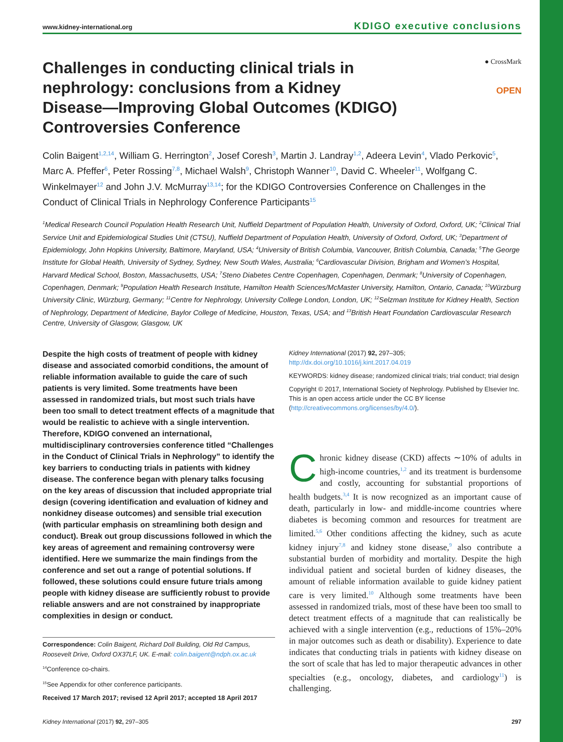www.kidney-international.org KDIGO executive conclusions
Challenges in conducting clinical trials in nephrology: conclusions from a Kidney Disease—Improving Global Outcomes (KDIGO) Controversies Conference
● CrossMark
OPEN
Colin Baigent<sup>1,2,14</sup>, William G. Herrington<sup>2</sup>, Josef Coresh<sup>3</sup>, Martin J. Landray<sup>1,2</sup>, Adeera Levin<sup>4</sup>, Vlado Perkovic<sup>5</sup>, Marc A. Pfeffer<sup>6</sup>, Peter Rossing<sup>7,8</sup>, Michael Walsh<sup>9</sup>, Christoph Wanner<sup>10</sup>, David C. Wheeler<sup>11</sup>, Wolfgang C. Winkelmayer<sup>12</sup> and John J.V. McMurray<sup>13,14</sup>; for the KDIGO Controversies Conference on Challenges in the Conduct of Clinical Trials in Nephrology Conference Participants<sup>15</sup>
<sup>1</sup> Medical Research Council Population Health Research Unit, Nuffield Department of Population Health, University of Oxford, Oxford, UK; <sup>2</sup>Clinical Trial Service Unit and Epidemiological Studies Unit (CTSU), Nuffield Department of Population Health, University of Oxford, Oxford, UK; <sup>3</sup>Department of Epidemiology, John Hopkins University, Baltimore, Maryland, USA; <sup>4</sup>University of British Columbia, Vancouver, British Columbia, Canada; <sup>5</sup>The George Institute for Global Health, University of Sydney, Sydney, New South Wales, Australia; <sup>6</sup>Cardiovascular Division, Brigham and Women’s Hospital, Harvard Medical School, Boston, Massachusetts, USA; <sup>7</sup>Steno Diabetes Centre Copenhagen, Copenhagen, Denmark; <sup>8</sup>University of Copenhagen, Copenhagen, Denmark; <sup>9</sup>Population Health Research Institute, Hamilton Health Sciences/McMaster University, Hamilton, Ontario, Canada; <sup>10</sup>Würzburg University Clinic, Würzburg, Germany; <sup>11</sup>Centre for Nephrology, University College London, London, UK; <sup>12</sup>Selzman Institute for Kidney Health, Section of Nephrology, Department of Medicine, Baylor College of Medicine, Houston, Texas, USA; and <sup>13</sup>British Heart Foundation Cardiovascular Research Centre, University of Glasgow, Glasgow, UK
Despite the high costs of treatment of people with kidney disease and associated comorbid conditions, the amount of reliable information available to guide the care of such patients is very limited. Some treatments have been assessed in randomized trials, but most such trials have been too small to detect treatment effects of a magnitude that would be realistic to achieve with a single intervention. Therefore, KDIGO convened an international, multidisciplinary controversies conference titled “Challenges in the Conduct of Clinical Trials in Nephrology” to identify the key barriers to conducting trials in patients with kidney disease. The conference began with plenary talks focusing on the key areas of discussion that included appropriate trial design (covering identification and evaluation of kidney and nonkidney disease outcomes) and sensible trial execution (with particular emphasis on streamlining both design and conduct). Break out group discussions followed in which the key areas of agreement and remaining controversy were identified. Here we summarize the main findings from the conference and set out a range of potential solutions. If followed, these solutions could ensure future trials among people with kidney disease are sufficiently robust to provide reliable answers and are not constrained by inappropriate complexities in design or conduct.
Correspondence: Colin Baigent, Richard Doll Building, Old Rd Campus, Roosevelt Drive, Oxford OX37LF, UK. E-mail: colin.baigent@ndph.ox.ac.uk
<sup>14</sup> Conference co-chairs.
<sup>15</sup> See Appendix for other conference participants.
Received 17 March 2017; revised 12 April 2017; accepted 18 April 2017
Kidney International (2017) 92, 297–305; http://dx.doi.org/10.1016/j.kint.2017.04.019
KEYWORDS: kidney disease; randomized clinical trials; trial conduct; trial design
Copyright © 2017, International Society of Nephrology. Published by Elsevier Inc. This is an open access article under the CC BY license (http://creativecommons.org/licenses/by/4.0/).
Chronic kidney disease (CKD) affects ∼10% of adults in high-income countries,<sup>1,2</sup> and its treatment is burdensome and costly, accounting for substantial proportions of health budgets.<sup>3,4</sup> It is now recognized as an important cause of death, particularly in low- and middle-income countries where diabetes is becoming common and resources for treatment are limited.<sup>5,6</sup> Other conditions affecting the kidney, such as acute kidney injury<sup>7,8</sup> and kidney stone disease,<sup>9</sup> also contribute a substantial burden of morbidity and mortality. Despite the high individual patient and societal burden of kidney diseases, the amount of reliable information available to guide kidney patient care is very limited.<sup>10</sup> Although some treatments have been assessed in randomized trials, most of these have been too small to detect treatment effects of a magnitude that can realistically be achieved with a single intervention (e.g., reductions of 15%–20% in major outcomes such as death or disability). Experience to date indicates that conducting trials in patients with kidney disease on the sort of scale that has led to major therapeutic advances in other specialties (e.g., oncology, diabetes, and cardiology<sup>11</sup>) is challenging.
Kidney International (2017) 92, 297–305 297